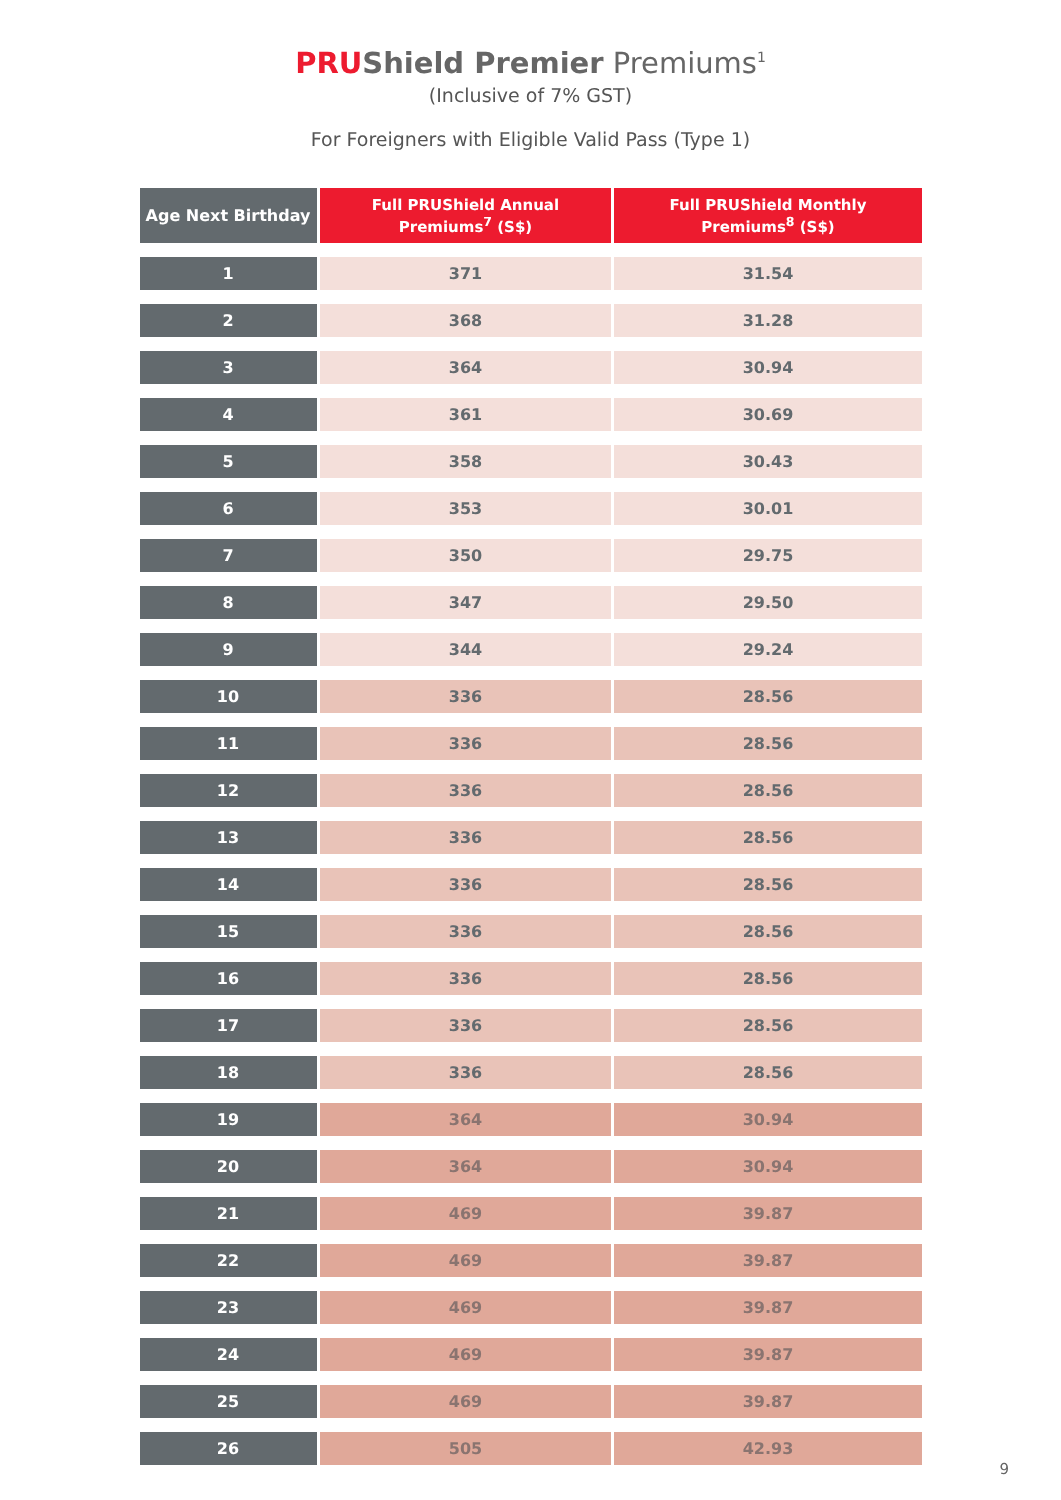PRUShield Premier Premiums<sup>1</sup>
(Inclusive of 7% GST)
For Foreigners with Eligible Valid Pass (Type 1)
| Age Next Birthday | Full PRUShield Annual Premiums<sup>7</sup> (S$) | Full PRUShield Monthly Premiums<sup>8</sup> (S$) |
| --- | --- | --- |
| 1 | 371 | 31.54 |
| 2 | 368 | 31.28 |
| 3 | 364 | 30.94 |
| 4 | 361 | 30.69 |
| 5 | 358 | 30.43 |
| 6 | 353 | 30.01 |
| 7 | 350 | 29.75 |
| 8 | 347 | 29.50 |
| 9 | 344 | 29.24 |
| 10 | 336 | 28.56 |
| 11 | 336 | 28.56 |
| 12 | 336 | 28.56 |
| 13 | 336 | 28.56 |
| 14 | 336 | 28.56 |
| 15 | 336 | 28.56 |
| 16 | 336 | 28.56 |
| 17 | 336 | 28.56 |
| 18 | 336 | 28.56 |
| 19 | 364 | 30.94 |
| 20 | 364 | 30.94 |
| 21 | 469 | 39.87 |
| 22 | 469 | 39.87 |
| 23 | 469 | 39.87 |
| 24 | 469 | 39.87 |
| 25 | 469 | 39.87 |
| 26 | 505 | 42.93 |
9